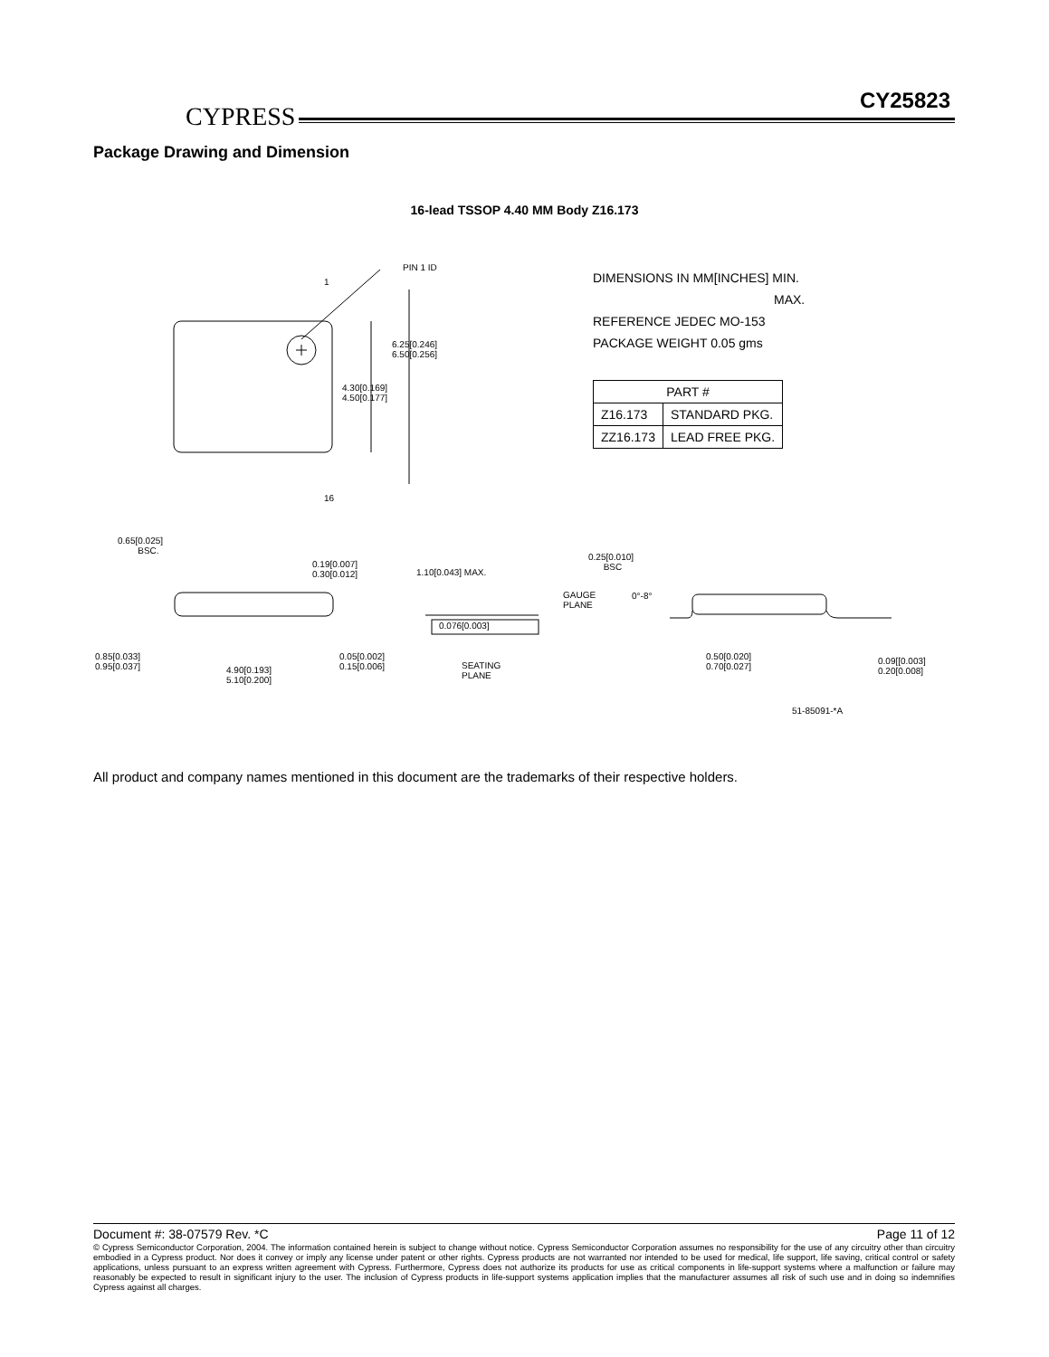CYPRESS
CY25823
Package Drawing and Dimension
16-lead TSSOP 4.40 MM Body Z16.173
PIN 1 ID
1
16
6.25[0.246]
6.50[0.256]
4.30[0.169]
4.50[0.177]
DIMENSIONS IN MM[INCHES] MIN.
MAX.
REFERENCE JEDEC MO-153
PACKAGE WEIGHT 0.05 gms
| PART # | |
| Z16.173 | STANDARD PKG. |
| ZZ16.173 | LEAD FREE PKG. |
0.65[0.025]
BSC.
0.19[0.007]
0.30[0.012]
1.10[0.043] MAX.
0.076[0.003]
0.85[0.033]
0.95[0.037]
4.90[0.193]
5.10[0.200]
0.05[0.002]
0.15[0.006]
SEATING
PLANE
0.25[0.010]
BSC
GAUGE
PLANE
0°-8°
0.50[0.020]
0.70[0.027]
0.09[[0.003]
0.20[0.008]
51-85091-*A
All product and company names mentioned in this document are the trademarks of their respective holders.
Document #: 38-07579 Rev. *C Page 11 of 12
© Cypress Semiconductor Corporation, 2004. The information contained herein is subject to change without notice. Cypress Semiconductor Corporation assumes no responsibility for the use of any circuitry other than circuitry embodied in a Cypress product. Nor does it convey or imply any license under patent or other rights. Cypress products are not warranted nor intended to be used for medical, life support, life saving, critical control or safety applications, unless pursuant to an express written agreement with Cypress. Furthermore, Cypress does not authorize its products for use as critical components in life-support systems where a malfunction or failure may reasonably be expected to result in significant injury to the user. The inclusion of Cypress products in life-support systems application implies that the manufacturer assumes all risk of such use and in doing so indemnifies Cypress against all charges.